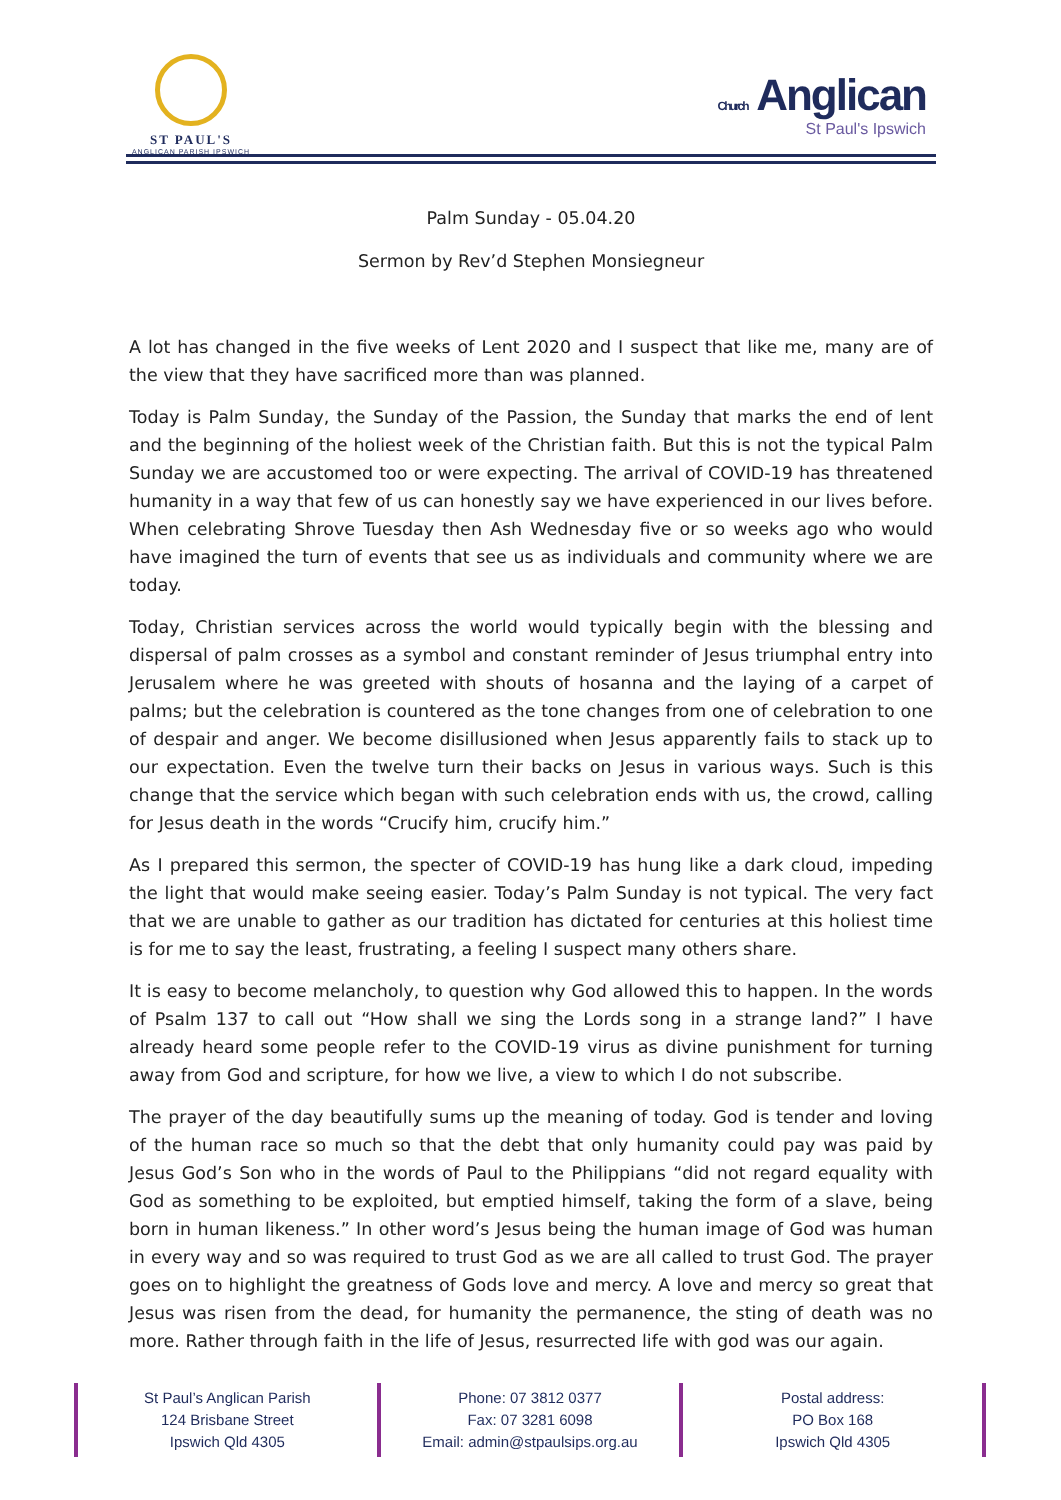ST PAUL'S
ANGLICAN PARISH IPSWICH
Church Anglican
St Paul's Ipswich
Palm Sunday - 05.04.20
Sermon by Rev’d Stephen Monsiegneur
A lot has changed in the five weeks of Lent 2020 and I suspect that like me, many are of the view that they have sacrificed more than was planned.
Today is Palm Sunday, the Sunday of the Passion, the Sunday that marks the end of lent and the beginning of the holiest week of the Christian faith. But this is not the typical Palm Sunday we are accustomed too or were expecting. The arrival of COVID-19 has threatened humanity in a way that few of us can honestly say we have experienced in our lives before. When celebrating Shrove Tuesday then Ash Wednesday five or so weeks ago who would have imagined the turn of events that see us as individuals and community where we are today.
Today, Christian services across the world would typically begin with the blessing and dispersal of palm crosses as a symbol and constant reminder of Jesus triumphal entry into Jerusalem where he was greeted with shouts of hosanna and the laying of a carpet of palms; but the celebration is countered as the tone changes from one of celebration to one of despair and anger. We become disillusioned when Jesus apparently fails to stack up to our expectation. Even the twelve turn their backs on Jesus in various ways. Such is this change that the service which began with such celebration ends with us, the crowd, calling for Jesus death in the words “Crucify him, crucify him.”
As I prepared this sermon, the specter of COVID-19 has hung like a dark cloud, impeding the light that would make seeing easier. Today’s Palm Sunday is not typical. The very fact that we are unable to gather as our tradition has dictated for centuries at this holiest time is for me to say the least, frustrating, a feeling I suspect many others share.
It is easy to become melancholy, to question why God allowed this to happen. In the words of Psalm 137 to call out “How shall we sing the Lords song in a strange land?” I have already heard some people refer to the COVID-19 virus as divine punishment for turning away from God and scripture, for how we live, a view to which I do not subscribe.
The prayer of the day beautifully sums up the meaning of today. God is tender and loving of the human race so much so that the debt that only humanity could pay was paid by Jesus God’s Son who in the words of Paul to the Philippians “did not regard equality with God as something to be exploited, but emptied himself, taking the form of a slave, being born in human likeness.” In other word’s Jesus being the human image of God was human in every way and so was required to trust God as we are all called to trust God. The prayer goes on to highlight the greatness of Gods love and mercy. A love and mercy so great that Jesus was risen from the dead, for humanity the permanence, the sting of death was no more. Rather through faith in the life of Jesus, resurrected life with god was our again.
St Paul’s Anglican Parish
124 Brisbane Street
Ipswich Qld 4305
Phone: 07 3812 0377
Fax: 07 3281 6098
Email: admin@stpaulsips.org.au
Postal address:
PO Box 168
Ipswich Qld 4305